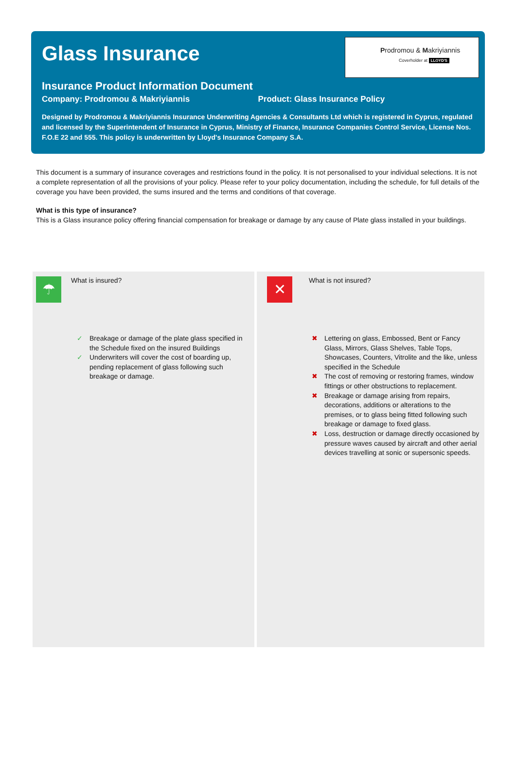Glass Insurance
Prodromou & Makriyiannis
Coverholder at LLOYD'S
Insurance Product Information Document
Company: Prodromou & Makriyiannis Product: Glass Insurance Policy
Designed by Prodromou & Makriyiannis Insurance Underwriting Agencies & Consultants Ltd which is registered in Cyprus, regulated and licensed by the Superintendent of Insurance in Cyprus, Ministry of Finance, Insurance Companies Control Service, License Nos. F.O.E 22 and 555. This policy is underwritten by Lloyd's Insurance Company S.A.
This document is a summary of insurance coverages and restrictions found in the policy. It is not personalised to your individual selections. It is not a complete representation of all the provisions of your policy. Please refer to your policy documentation, including the schedule, for full details of the coverage you have been provided, the sums insured and the terms and conditions of that coverage.
What is this type of insurance?
This is a Glass insurance policy offering financial compensation for breakage or damage by any cause of Plate glass installed in your buildings.
☂
What is insured?
✓ Breakage or damage of the plate glass specified in the Schedule fixed on the insured Buildings
✓ Underwriters will cover the cost of boarding up, pending replacement of glass following such breakage or damage.
✕
What is not insured?
✖ Lettering on glass, Embossed, Bent or Fancy Glass, Mirrors, Glass Shelves, Table Tops, Showcases, Counters, Vitrolite and the like, unless specified in the Schedule
✖ The cost of removing or restoring frames, window fittings or other obstructions to replacement.
✖ Breakage or damage arising from repairs, decorations, additions or alterations to the premises, or to glass being fitted following such breakage or damage to fixed glass.
✖ Loss, destruction or damage directly occasioned by pressure waves caused by aircraft and other aerial devices travelling at sonic or supersonic speeds.